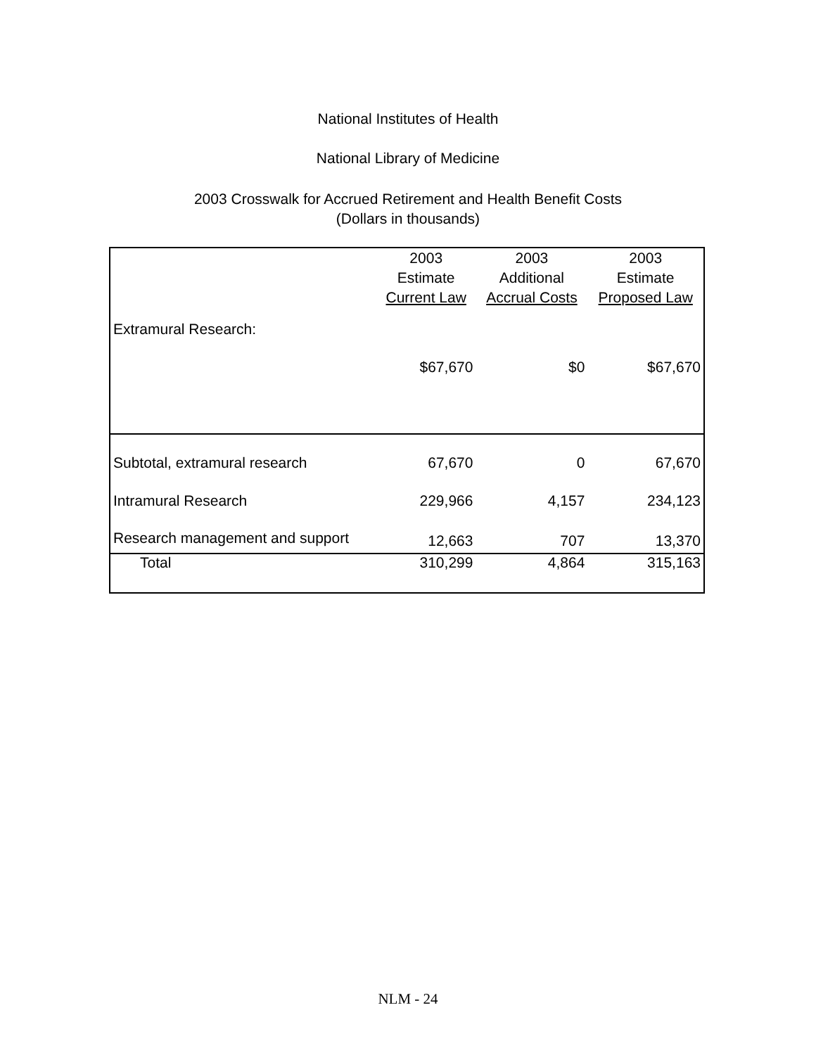National Institutes of Health
National Library of Medicine
2003 Crosswalk for Accrued Retirement and Health Benefit Costs
(Dollars in thousands)
| | 2003 Estimate Current Law | 2003 Additional Accrual Costs | 2003 Estimate Proposed Law |
| --- | --- | --- | --- |
| Extramural Research: | | | |
| | $67,670 | $0 | $67,670 |
| Subtotal, extramural research | 67,670 | 0 | 67,670 |
| Intramural Research | 229,966 | 4,157 | 234,123 |
| Research management and support | 12,663 | 707 | 13,370 |
| Total | 310,299 | 4,864 | 315,163 |
NLM - 24